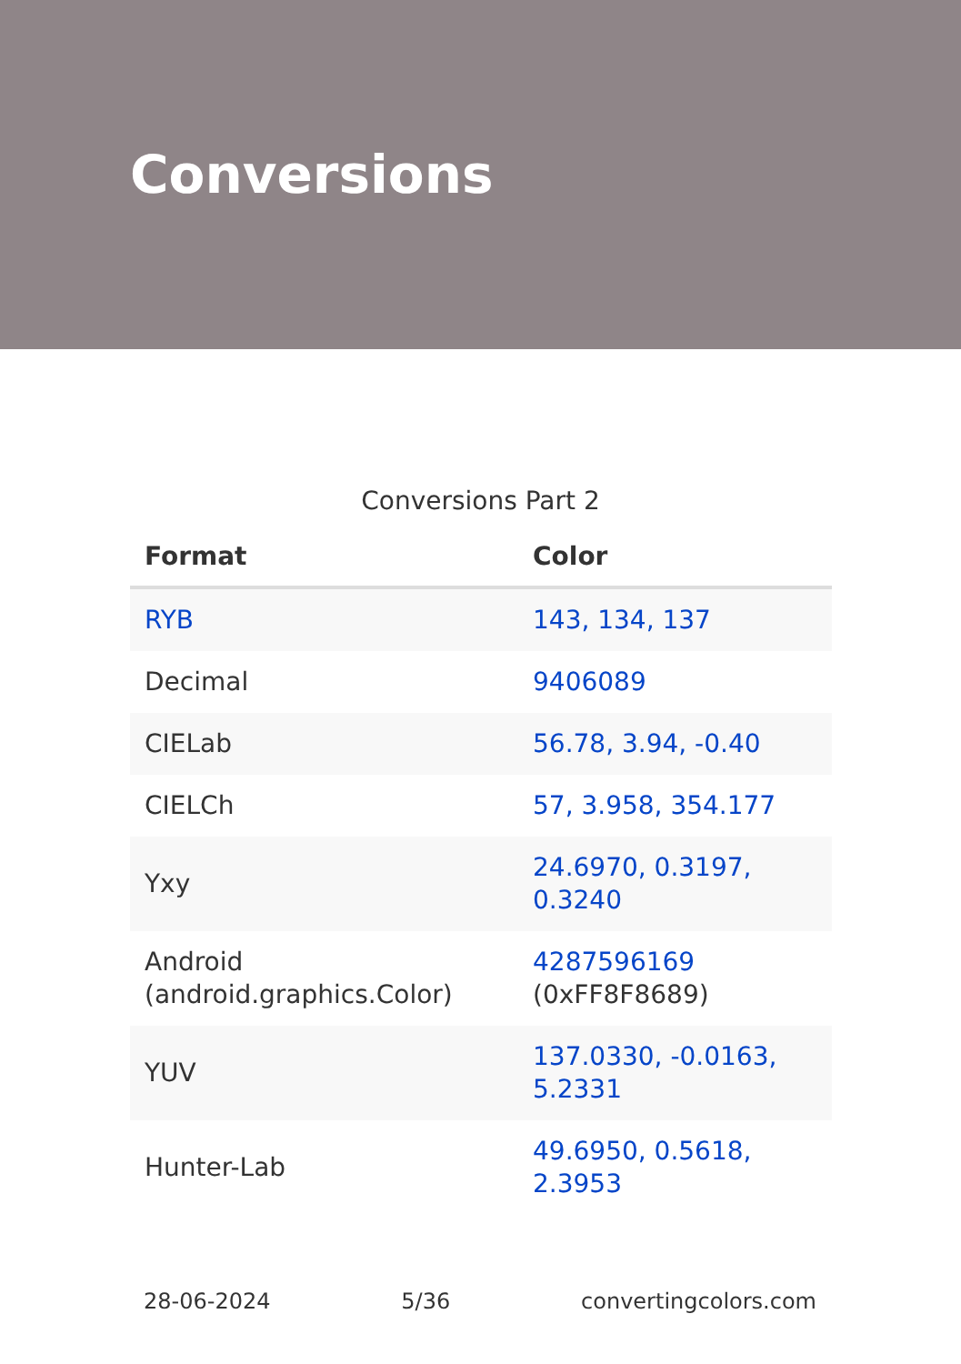Conversions
Conversions Part 2
| Format | Color |
| --- | --- |
| RYB | 143, 134, 137 |
| Decimal | 9406089 |
| CIELab | 56.78, 3.94, -0.40 |
| CIELCh | 57, 3.958, 354.177 |
| Yxy | 24.6970, 0.3197, 0.3240 |
| Android (android.graphics.Color) | 4287596169 (0xFF8F8689) |
| YUV | 137.0330, -0.0163, 5.2331 |
| Hunter-Lab | 49.6950, 0.5618, 2.3953 |
28-06-2024 5/36 convertingcolors.com